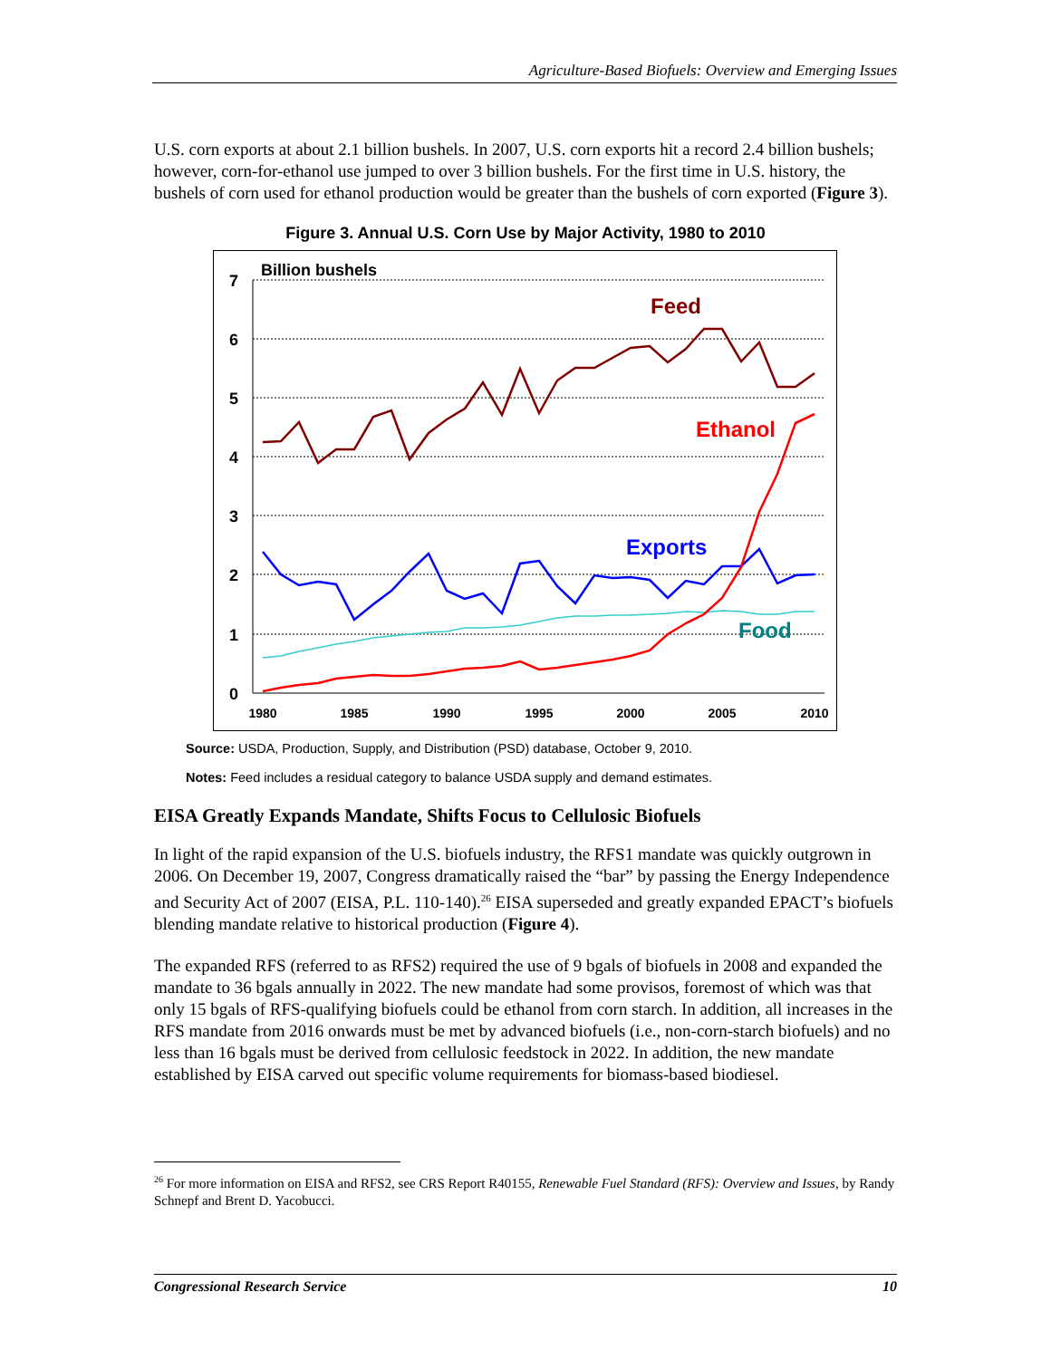Agriculture-Based Biofuels: Overview and Emerging Issues
U.S. corn exports at about 2.1 billion bushels. In 2007, U.S. corn exports hit a record 2.4 billion bushels; however, corn-for-ethanol use jumped to over 3 billion bushels. For the first time in U.S. history, the bushels of corn used for ethanol production would be greater than the bushels of corn exported (Figure 3).
Figure 3. Annual U.S. Corn Use by Major Activity, 1980 to 2010
7
6
5
4
3
2
1
0
1980
1985
1990
1995
2000
2005
2010
Billion bushels
Feed
Ethanol
Exports
Food
Source: USDA, Production, Supply, and Distribution (PSD) database, October 9, 2010.
Notes: Feed includes a residual category to balance USDA supply and demand estimates.
EISA Greatly Expands Mandate, Shifts Focus to Cellulosic Biofuels
In light of the rapid expansion of the U.S. biofuels industry, the RFS1 mandate was quickly outgrown in 2006. On December 19, 2007, Congress dramatically raised the “bar” by passing the Energy Independence and Security Act of 2007 (EISA, P.L. 110-140).<sup>26</sup> EISA superseded and greatly expanded EPACT’s biofuels blending mandate relative to historical production (Figure 4).
The expanded RFS (referred to as RFS2) required the use of 9 bgals of biofuels in 2008 and expanded the mandate to 36 bgals annually in 2022. The new mandate had some provisos, foremost of which was that only 15 bgals of RFS-qualifying biofuels could be ethanol from corn starch. In addition, all increases in the RFS mandate from 2016 onwards must be met by advanced biofuels (i.e., non-corn-starch biofuels) and no less than 16 bgals must be derived from cellulosic feedstock in 2022. In addition, the new mandate established by EISA carved out specific volume requirements for biomass-based biodiesel.
<sup>26</sup> For more information on EISA and RFS2, see CRS Report R40155, Renewable Fuel Standard (RFS): Overview and Issues, by Randy Schnepf and Brent D. Yacobucci.
Congressional Research Service 10